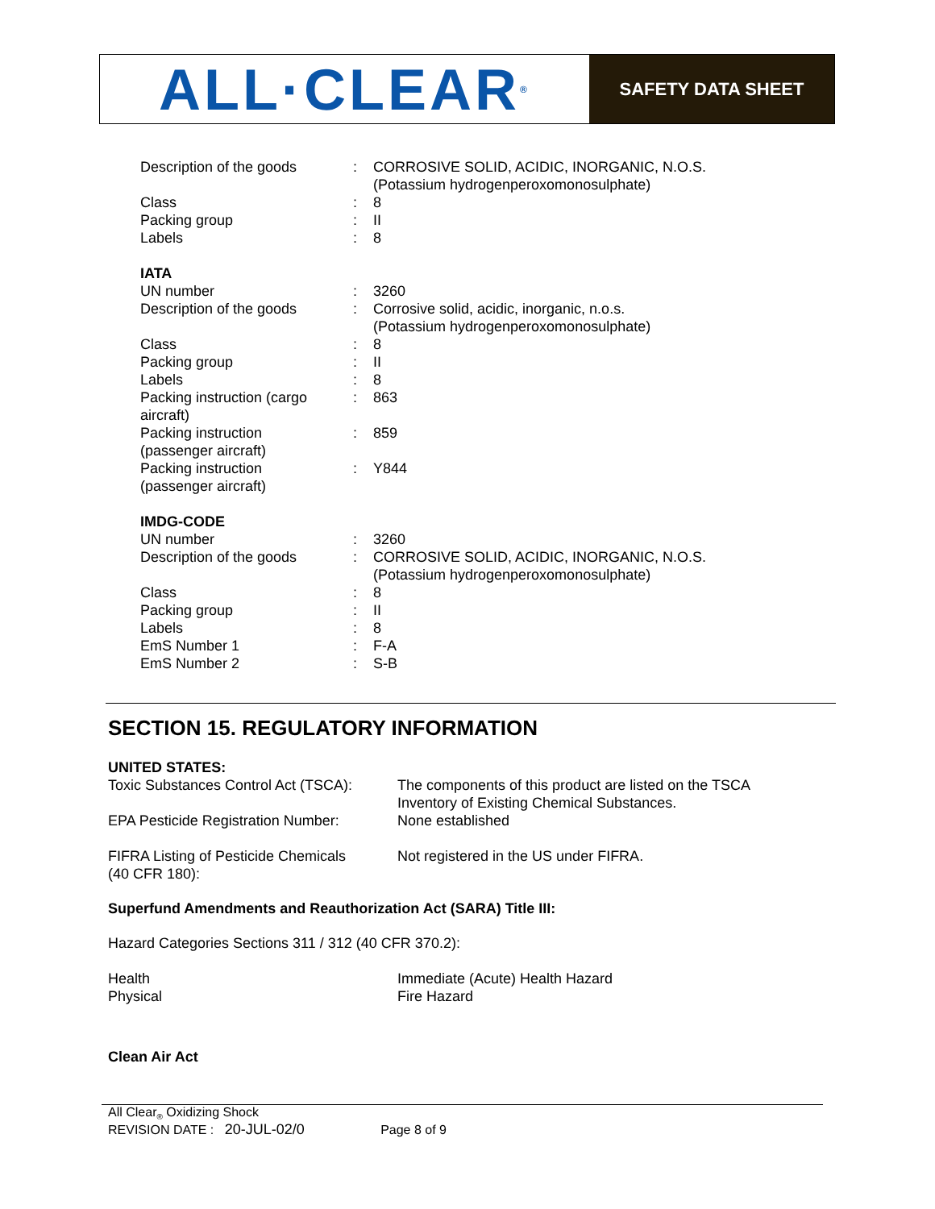ALL·CLEAR<sup>®</sup>
SAFETY DATA SHEET
| Description of the goods | : | CORROSIVE SOLID, ACIDIC, INORGANIC, N.O.S. (Potassium hydrogenperoxomonosulphate) |
| Class | : | 8 |
| Packing group | : | II |
| Labels | : | 8 |
IATA
| UN number | : | 3260 |
| Description of the goods | : | Corrosive solid, acidic, inorganic, n.o.s. (Potassium hydrogenperoxomonosulphate) |
| Class | : | 8 |
| Packing group | : | II |
| Labels | : | 8 |
| Packing instruction (cargo aircraft) | : | 863 |
| Packing instruction (passenger aircraft) | : | 859 |
| Packing instruction (passenger aircraft) | : | Y844 |
IMDG-CODE
| UN number | : | 3260 |
| Description of the goods | : | CORROSIVE SOLID, ACIDIC, INORGANIC, N.O.S. (Potassium hydrogenperoxomonosulphate) |
| Class | : | 8 |
| Packing group | : | II |
| Labels | : | 8 |
| EmS Number 1 | : | F-A |
| EmS Number 2 | : | S-B |
SECTION 15. REGULATORY INFORMATION
| UNITED STATES: | |
| Toxic Substances Control Act (TSCA): | The components of this product are listed on the TSCA Inventory of Existing Chemical Substances. |
| EPA Pesticide Registration Number: | None established |
| FIFRA Listing of Pesticide Chemicals (40 CFR 180): | Not registered in the US under FIFRA. |
Superfund Amendments and Reauthorization Act (SARA) Title III:
Hazard Categories Sections 311 / 312 (40 CFR 370.2):
| Health | Immediate (Acute) Health Hazard |
| Physical | Fire Hazard |
Clean Air Act
All Clear<sub>®</sub> Oxidizing Shock
REVISION DATE : 20-JUL-02/0 Page 8 of 9